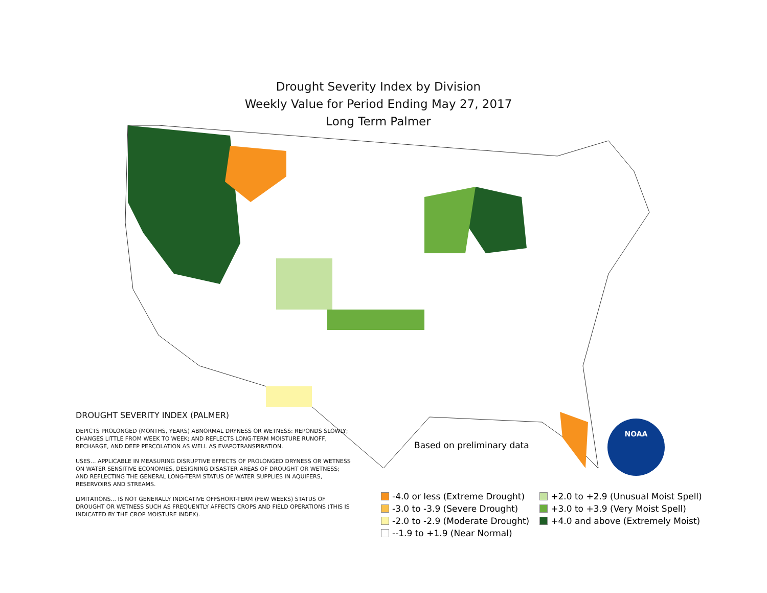Drought Severity Index by Division
Weekly Value for Period Ending May 27, 2017
Long Term Palmer
DROUGHT SEVERITY INDEX (PALMER)
DEPICTS PROLONGED (MONTHS, YEARS) ABNORMAL DRYNESS OR WETNESS: REPONDS SLOWLY; CHANGES LITTLE FROM WEEK TO WEEK; AND REFLECTS LONG-TERM MOISTURE RUNOFF, RECHARGE, AND DEEP PERCOLATION AS WELL AS EVAPOTRANSPIRATION.
USES... APPLICABLE IN MEASURING DISRUPTIVE EFFECTS OF PROLONGED DRYNESS OR WETNESS ON WATER SENSITIVE ECONOMIES, DESIGNING DISASTER AREAS OF DROUGHT OR WETNESS; AND REFLECTING THE GENERAL LONG-TERM STATUS OF WATER SUPPLIES IN AQUIFERS, RESERVOIRS AND STREAMS.
LIMITATIONS... IS NOT GENERALLY INDICATIVE OFFSHORT-TERM (FEW WEEKS) STATUS OF DROUGHT OR WETNESS SUCH AS FREQUENTLY AFFECTS CROPS AND FIELD OPERATIONS (THIS IS INDICATED BY THE CROP MOISTURE INDEX).
Based on preliminary data
NOAA
-4.0 or less (Extreme Drought)
-3.0 to -3.9 (Severe Drought)
-2.0 to -2.9 (Moderate Drought)
--1.9 to +1.9 (Near Normal)
+2.0 to +2.9 (Unusual Moist Spell)
+3.0 to +3.9 (Very Moist Spell)
+4.0 and above (Extremely Moist)